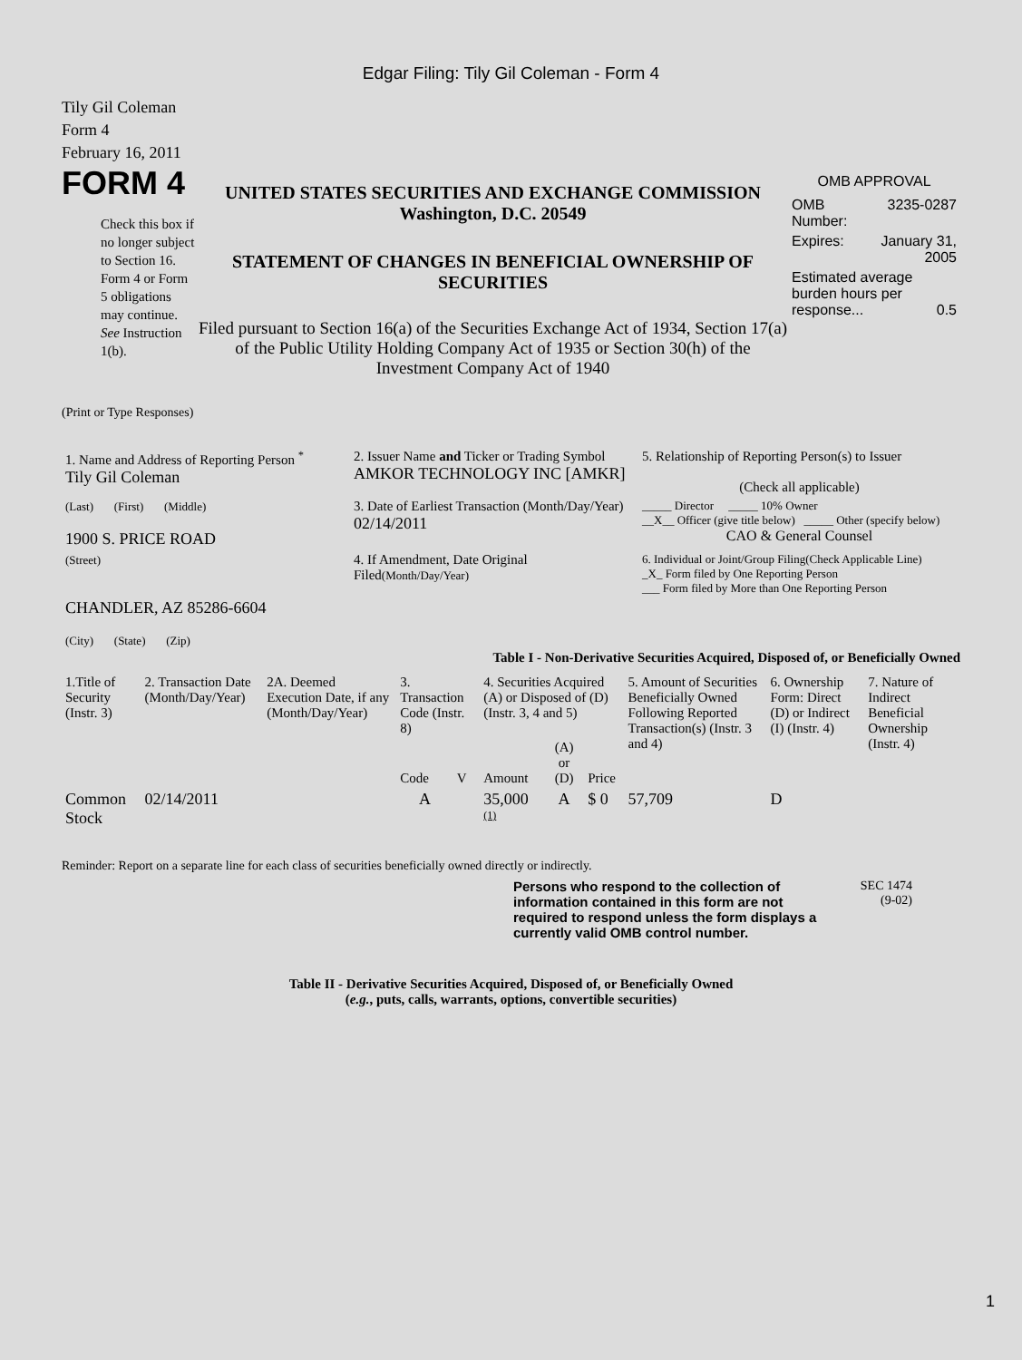Edgar Filing: Tily Gil Coleman - Form 4
Tily Gil Coleman
Form 4
February 16, 2011
FORM 4
Check this box if no longer subject to Section 16. Form 4 or Form 5 obligations may continue. See Instruction 1(b).
UNITED STATES SECURITIES AND EXCHANGE COMMISSION
Washington, D.C. 20549
STATEMENT OF CHANGES IN BENEFICIAL OWNERSHIP OF SECURITIES
Filed pursuant to Section 16(a) of the Securities Exchange Act of 1934, Section 17(a) of the Public Utility Holding Company Act of 1935 or Section 30(h) of the Investment Company Act of 1940
OMB APPROVAL
| OMB Number: | 3235-0287 |
| Expires: | January 31, 2005 |
| Estimated average burden hours per response... 0.5 | |
(Print or Type Responses)
| 1. Name and Address of Reporting Person <sup>*</sup> Tily Gil Coleman | 2. Issuer Name and Ticker or Trading Symbol AMKOR TECHNOLOGY INC [AMKR] | 5. Relationship of Reporting Person(s) to Issuer (Check all applicable) |
| (Last) (First) (Middle) 1900 S. PRICE ROAD | 3. Date of Earliest Transaction (Month/Day/Year) 02/14/2011 | _____ Director _____ 10% Owner __X__ Officer (give title below) _____ Other (specify below) CAO & General Counsel |
| (Street) CHANDLER, AZ 85286-6604 (City) (State) (Zip) | 4. If Amendment, Date Original Filed (Month/Day/Year) | 6. Individual or Joint/Group Filing(Check Applicable Line) _X_ Form filed by One Reporting Person ___ Form filed by More than One Reporting Person |
Table I - Non-Derivative Securities Acquired, Disposed of, or Beneficially Owned
| 1.Title of Security (Instr. 3) | 2. Transaction Date (Month/Day/Year) | 2A. Deemed Execution Date, if any (Month/Day/Year) | 3. Transaction Code (Instr. 8) | | 4. Securities Acquired (A) or Disposed of (D) (Instr. 3, 4 and 5) | | | 5. Amount of Securities Beneficially Owned Following Reported Transaction(s) (Instr. 3 and 4) | 6. Ownership Form: Direct (D) or Indirect (I) (Instr. 4) | 7. Nature of Indirect Beneficial Ownership (Instr. 4) |
| --- | --- | --- | --- | --- | --- | --- | --- | --- | --- | --- |
| | | | Code | V | Amount | (A) or (D) | Price | | | |
| Common Stock | 02/14/2011 | | A | | 35,000 <sup>(1)</sup> | A | $ 0 | 57,709 | D | |
Reminder: Report on a separate line for each class of securities beneficially owned directly or indirectly.
Persons who respond to the collection of information contained in this form are not required to respond unless the form displays a currently valid OMB control number.
SEC 1474
(9-02)
Table II - Derivative Securities Acquired, Disposed of, or Beneficially Owned
(e.g., puts, calls, warrants, options, convertible securities)
1